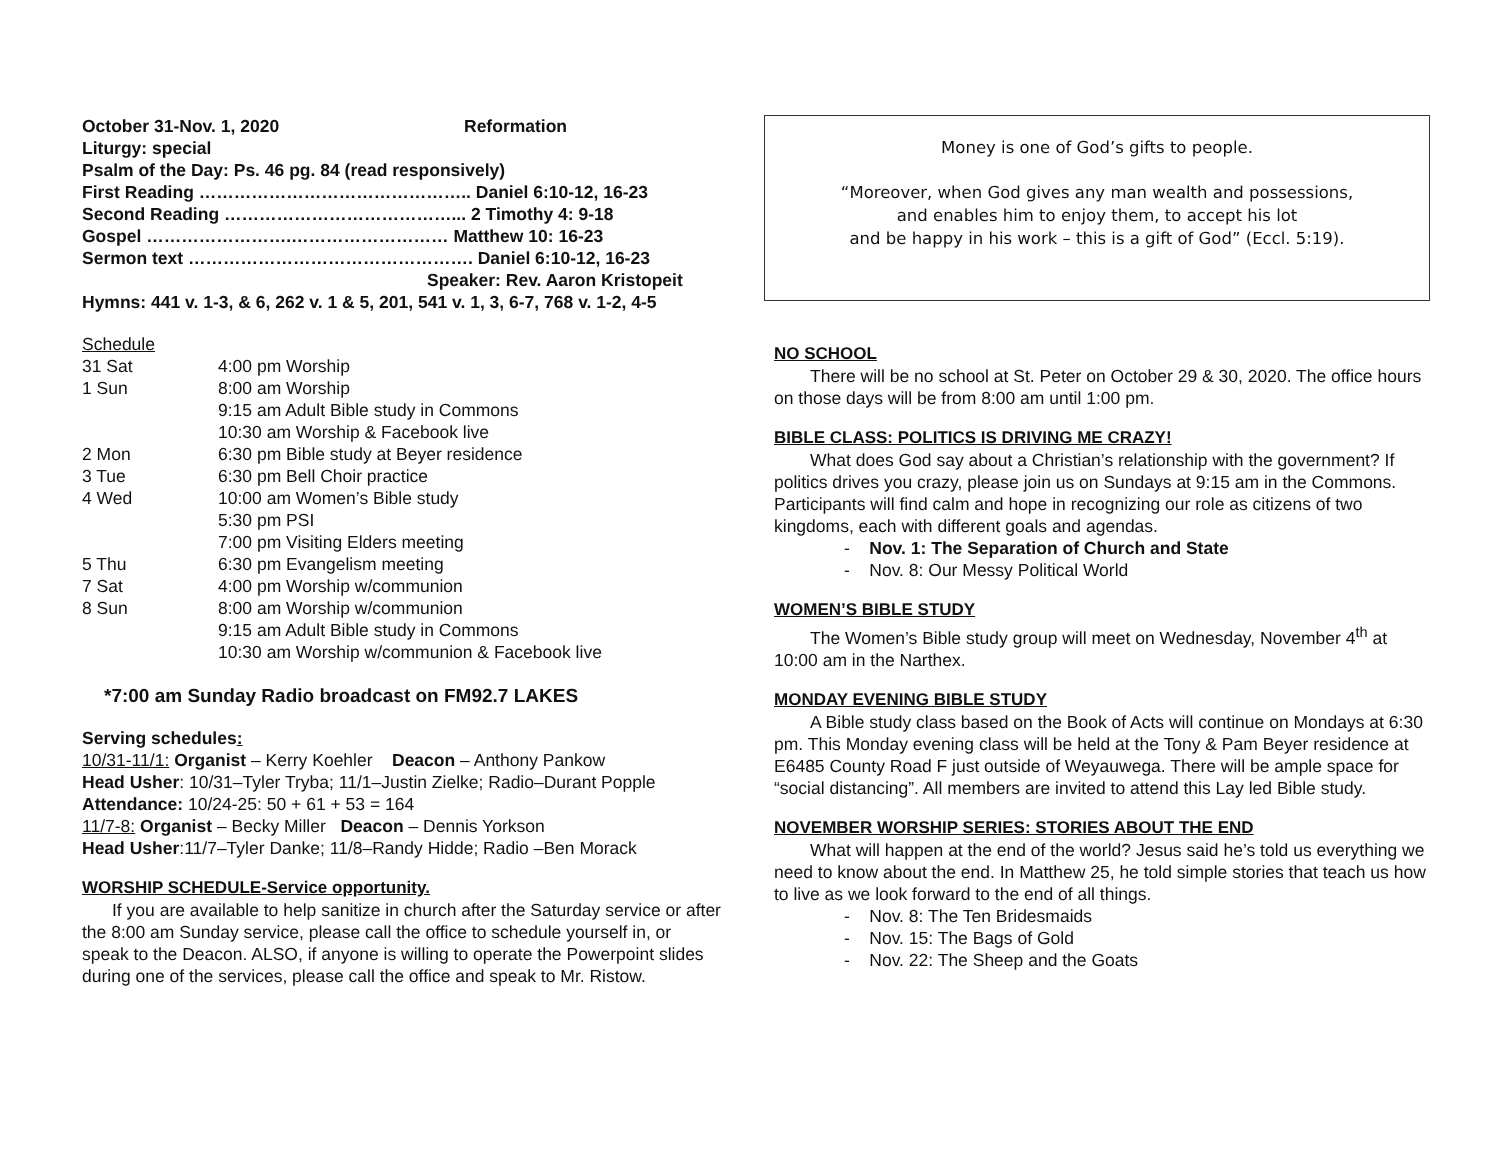October 31-Nov. 1, 2020 Reformation
Liturgy: special
Psalm of the Day: Ps. 46 pg. 84 (read responsively)
First Reading ……………………………………….. Daniel 6:10-12, 16-23
Second Reading …………………………………... 2 Timothy 4: 9-18
Gospel …………………….……………………… Matthew 10: 16-23
Sermon text …………………………………………. Daniel 6:10-12, 16-23
Speaker: Rev. Aaron Kristopeit
Hymns: 441 v. 1-3, & 6, 262 v. 1 & 5, 201, 541 v. 1, 3, 6-7, 768 v. 1-2, 4-5
Schedule
| 31 Sat | 4:00 pm Worship |
| 1 Sun | 8:00 am Worship 9:15 am Adult Bible study in Commons 10:30 am Worship & Facebook live |
| 2 Mon | 6:30 pm Bible study at Beyer residence |
| 3 Tue | 6:30 pm Bell Choir practice |
| 4 Wed | 10:00 am Women’s Bible study 5:30 pm PSI 7:00 pm Visiting Elders meeting |
| 5 Thu | 6:30 pm Evangelism meeting |
| 7 Sat | 4:00 pm Worship w/communion |
| 8 Sun | 8:00 am Worship w/communion 9:15 am Adult Bible study in Commons 10:30 am Worship w/communion & Facebook live |
*7:00 am Sunday Radio broadcast on FM92.7 LAKES
Serving schedules:
10/31-11/1: Organist – Kerry Koehler Deacon – Anthony Pankow
Head Usher: 10/31–Tyler Tryba; 11/1–Justin Zielke; Radio–Durant Popple
Attendance: 10/24-25: 50 + 61 + 53 = 164
11/7-8: Organist – Becky Miller Deacon – Dennis Yorkson
Head Usher:11/7–Tyler Danke; 11/8–Randy Hidde; Radio –Ben Morack
WORSHIP SCHEDULE-Service opportunity.
If you are available to help sanitize in church after the Saturday service or after the 8:00 am Sunday service, please call the office to schedule yourself in, or speak to the Deacon. ALSO, if anyone is willing to operate the Powerpoint slides during one of the services, please call the office and speak to Mr. Ristow.
Money is one of God’s gifts to people.
“Moreover, when God gives any man wealth and possessions,
and enables him to enjoy them, to accept his lot
and be happy in his work – this is a gift of God” (Eccl. 5:19).
NO SCHOOL
There will be no school at St. Peter on October 29 & 30, 2020. The office hours on those days will be from 8:00 am until 1:00 pm.
BIBLE CLASS: POLITICS IS DRIVING ME CRAZY!
What does God say about a Christian’s relationship with the government? If politics drives you crazy, please join us on Sundays at 9:15 am in the Commons. Participants will find calm and hope in recognizing our role as citizens of two kingdoms, each with different goals and agendas.
- Nov. 1: The Separation of Church and State
- Nov. 8: Our Messy Political World
WOMEN’S BIBLE STUDY
The Women’s Bible study group will meet on Wednesday, November 4<sup>th</sup> at 10:00 am in the Narthex.
MONDAY EVENING BIBLE STUDY
A Bible study class based on the Book of Acts will continue on Mondays at 6:30 pm. This Monday evening class will be held at the Tony & Pam Beyer residence at E6485 County Road F just outside of Weyauwega. There will be ample space for “social distancing”. All members are invited to attend this Lay led Bible study.
NOVEMBER WORSHIP SERIES: STORIES ABOUT THE END
What will happen at the end of the world? Jesus said he’s told us everything we need to know about the end. In Matthew 25, he told simple stories that teach us how to live as we look forward to the end of all things.
- Nov. 8: The Ten Bridesmaids
- Nov. 15: The Bags of Gold
- Nov. 22: The Sheep and the Goats